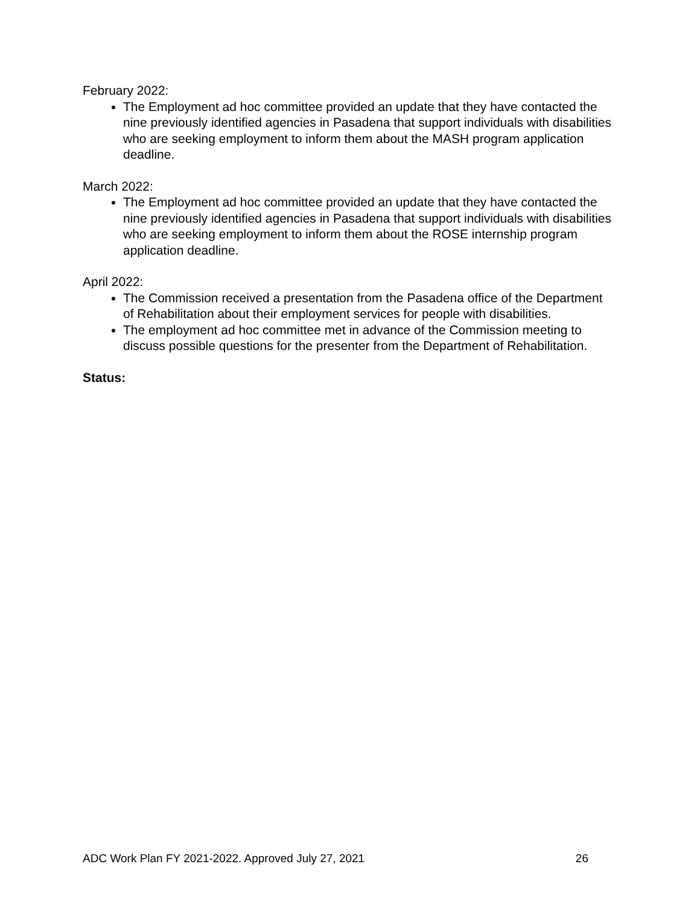February 2022:
The Employment ad hoc committee provided an update that they have contacted the nine previously identified agencies in Pasadena that support individuals with disabilities who are seeking employment to inform them about the MASH program application deadline.
March 2022:
The Employment ad hoc committee provided an update that they have contacted the nine previously identified agencies in Pasadena that support individuals with disabilities who are seeking employment to inform them about the ROSE internship program application deadline.
April 2022:
The Commission received a presentation from the Pasadena office of the Department of Rehabilitation about their employment services for people with disabilities.
The employment ad hoc committee met in advance of the Commission meeting to discuss possible questions for the presenter from the Department of Rehabilitation.
Status:
ADC Work Plan FY 2021-2022. Approved July 27, 2021 26